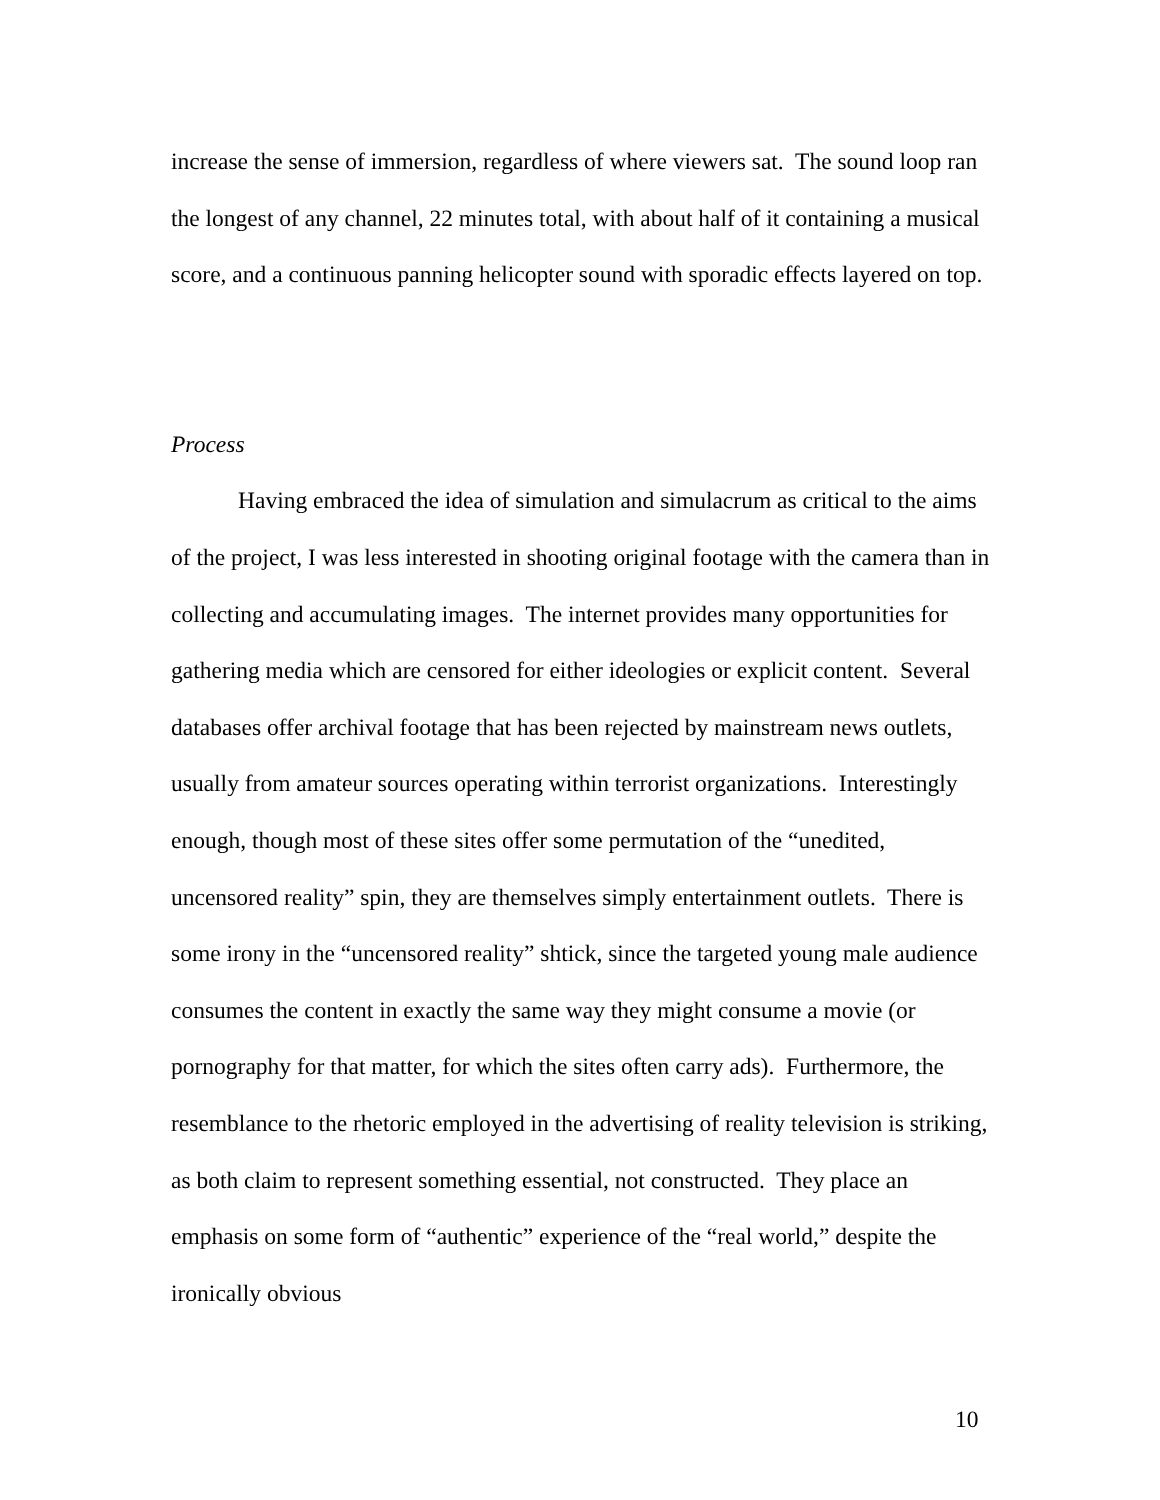increase the sense of immersion, regardless of where viewers sat. The sound loop ran the longest of any channel, 22 minutes total, with about half of it containing a musical score, and a continuous panning helicopter sound with sporadic effects layered on top.
Process
Having embraced the idea of simulation and simulacrum as critical to the aims of the project, I was less interested in shooting original footage with the camera than in collecting and accumulating images. The internet provides many opportunities for gathering media which are censored for either ideologies or explicit content. Several databases offer archival footage that has been rejected by mainstream news outlets, usually from amateur sources operating within terrorist organizations. Interestingly enough, though most of these sites offer some permutation of the “unedited, uncensored reality” spin, they are themselves simply entertainment outlets. There is some irony in the “uncensored reality” shtick, since the targeted young male audience consumes the content in exactly the same way they might consume a movie (or pornography for that matter, for which the sites often carry ads). Furthermore, the resemblance to the rhetoric employed in the advertising of reality television is striking, as both claim to represent something essential, not constructed. They place an emphasis on some form of “authentic” experience of the “real world,” despite the ironically obvious
10